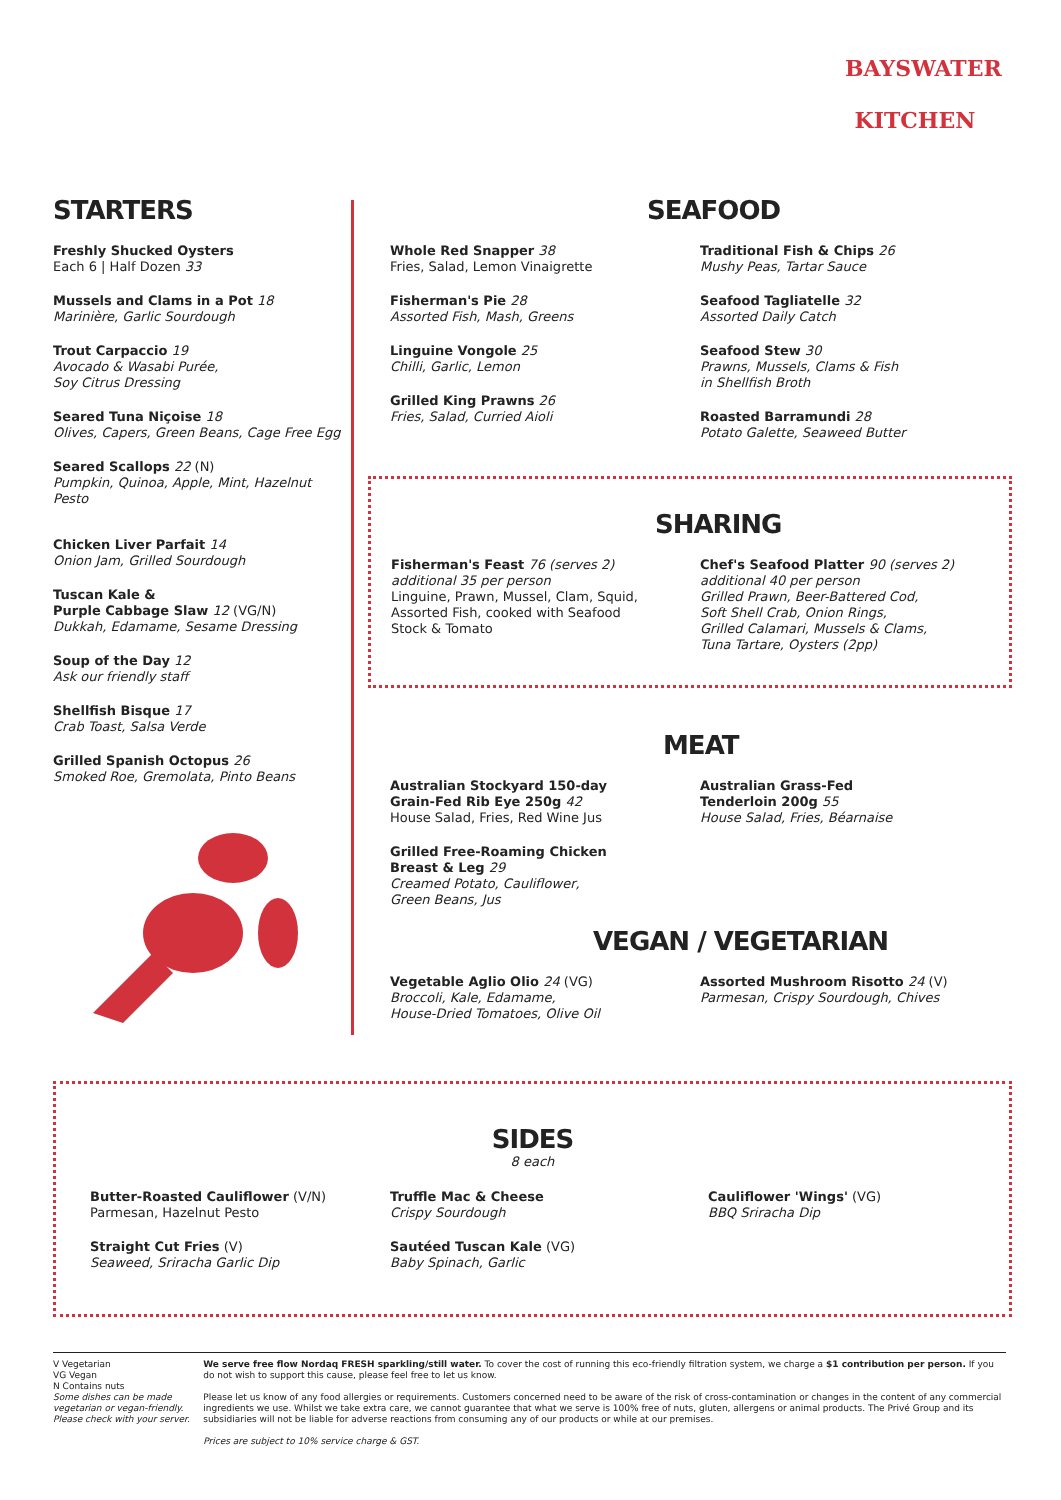BAYSWATER
KITCHEN
STARTERS
Freshly Shucked Oysters
Each 6 | Half Dozen 33
Mussels and Clams in a Pot 18
Marinière, Garlic Sourdough
Trout Carpaccio 19
Avocado & Wasabi Purée,
Soy Citrus Dressing
Seared Tuna Niçoise 18
Olives, Capers, Green Beans, Cage Free Egg
Seared Scallops 22 (N)
Pumpkin, Quinoa, Apple, Mint, Hazelnut Pesto
Chicken Liver Parfait 14
Onion Jam, Grilled Sourdough
Tuscan Kale &
Purple Cabbage Slaw 12 (VG/N)
Dukkah, Edamame, Sesame Dressing
Soup of the Day 12
Ask our friendly staff
Shellfish Bisque 17
Crab Toast, Salsa Verde
Grilled Spanish Octopus 26
Smoked Roe, Gremolata, Pinto Beans
SEAFOOD
Whole Red Snapper 38
Fries, Salad, Lemon Vinaigrette
Fisherman's Pie 28
Assorted Fish, Mash, Greens
Linguine Vongole 25
Chilli, Garlic, Lemon
Grilled King Prawns 26
Fries, Salad, Curried Aioli
Traditional Fish & Chips 26
Mushy Peas, Tartar Sauce
Seafood Tagliatelle 32
Assorted Daily Catch
Seafood Stew 30
Prawns, Mussels, Clams & Fish
in Shellfish Broth
Roasted Barramundi 28
Potato Galette, Seaweed Butter
SHARING
Fisherman's Feast 76 (serves 2)
additional 35 per person
Linguine, Prawn, Mussel, Clam, Squid,
Assorted Fish, cooked with Seafood
Stock & Tomato
Chef's Seafood Platter 90 (serves 2)
additional 40 per person
Grilled Prawn, Beer-Battered Cod,
Soft Shell Crab, Onion Rings,
Grilled Calamari, Mussels & Clams,
Tuna Tartare, Oysters (2pp)
MEAT
Australian Stockyard 150-day
Grain-Fed Rib Eye 250g 42
House Salad, Fries, Red Wine Jus
Grilled Free-Roaming Chicken
Breast & Leg 29
Creamed Potato, Cauliflower,
Green Beans, Jus
Australian Grass-Fed
Tenderloin 200g 55
House Salad, Fries, Béarnaise
VEGAN / VEGETARIAN
Vegetable Aglio Olio 24 (VG)
Broccoli, Kale, Edamame,
House-Dried Tomatoes, Olive Oil
Assorted Mushroom Risotto 24 (V)
Parmesan, Crispy Sourdough, Chives
SIDES
8 each
Butter-Roasted Cauliflower (V/N)
Parmesan, Hazelnut Pesto
Straight Cut Fries (V)
Seaweed, Sriracha Garlic Dip
Truffle Mac & Cheese
Crispy Sourdough
Sautéed Tuscan Kale (VG)
Baby Spinach, Garlic
Cauliflower 'Wings' (VG)
BBQ Sriracha Dip
V Vegetarian
VG Vegan
N Contains nuts
Some dishes can be made vegetarian or vegan-friendly. Please check with your server.
We serve free flow Nordaq FRESH sparkling/still water. To cover the cost of running this eco-friendly filtration system, we charge a $1 contribution per person. If you do not wish to support this cause, please feel free to let us know.
Please let us know of any food allergies or requirements. Customers concerned need to be aware of the risk of cross-contamination or changes in the content of any commercial ingredients we use. Whilst we take extra care, we cannot guarantee that what we serve is 100% free of nuts, gluten, allergens or animal products. The Privé Group and its subsidiaries will not be liable for adverse reactions from consuming any of our products or while at our premises.
Prices are subject to 10% service charge & GST.